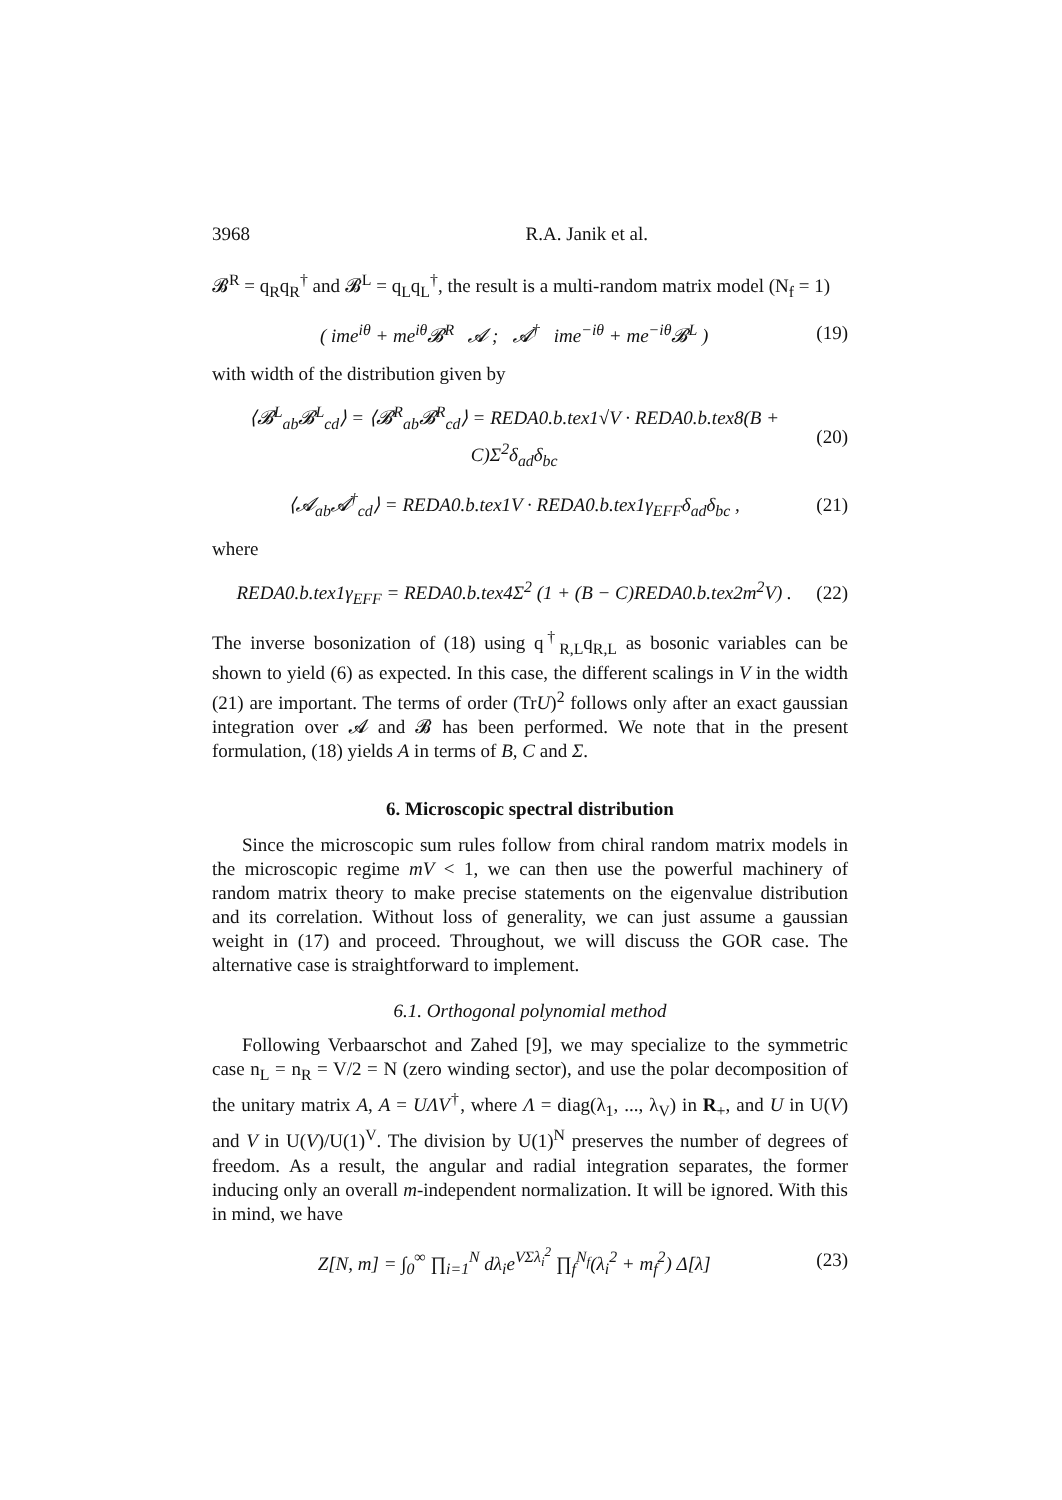3968 R.A. Janik et al.
𝓑<sup>R</sup> = q<sub>R</sub>q<sub>R</sub><sup>†</sup> and 𝓑<sup>L</sup> = q<sub>L</sub>q<sub>L</sub><sup>†</sup>, the result is a multi-random matrix model (N<sub>f</sub> = 1)
( ime<sup>iθ</sup> + me<sup>iθ</sup>𝓑<sup>R</sup> 𝓐 ; 𝓐<sup>†</sup> ime<sup>−iθ</sup> + me<sup>−iθ</sup>𝓑<sup>L</sup> ) (19)
with width of the distribution given by
⟨𝓑<sup>L</sup><sub>ab</sub>𝓑<sup>L</sup><sub>cd</sub>⟩ = ⟨𝓑<sup>R</sup><sub>ab</sub>𝓑<sup>R</sup><sub>cd</sub>⟩ = REDA0.b.tex1√V · REDA0.b.tex8(B + C)Σ<sup>2</sup>δ<sub>ad</sub>δ<sub>bc</sub> (20)
⟨𝓐<sub>ab</sub>𝓐<sup>†</sup><sub>cd</sub>⟩ = REDA0.b.tex1V · REDA0.b.tex1γ<sub>EFF</sub>δ<sub>ad</sub>δ<sub>bc</sub> , (21)
where
REDA0.b.tex1γ<sub>EFF</sub> = REDA0.b.tex4Σ<sup>2</sup> (1 + (B − C)REDA0.b.tex2m<sup>2</sup>V) . (22)
The inverse bosonization of (18) using q<sup>†</sup><sub>R,L</sub>q<sub>R,L</sub> as bosonic variables can be shown to yield (6) as expected. In this case, the different scalings in V in the width (21) are important. The terms of order (TrU)<sup>2</sup> follows only after an exact gaussian integration over 𝓐 and 𝓑 has been performed. We note that in the present formulation, (18) yields A in terms of B, C and Σ.
6. Microscopic spectral distribution
Since the microscopic sum rules follow from chiral random matrix models in the microscopic regime mV < 1, we can then use the powerful machinery of random matrix theory to make precise statements on the eigenvalue distribution and its correlation. Without loss of generality, we can just assume a gaussian weight in (17) and proceed. Throughout, we will discuss the GOR case. The alternative case is straightforward to implement.
6.1. Orthogonal polynomial method
Following Verbaarschot and Zahed [9], we may specialize to the symmetric case n<sub>L</sub> = n<sub>R</sub> = V/2 = N (zero winding sector), and use the polar decomposition of the unitary matrix A, A = UΛV<sup>†</sup>, where Λ = diag(λ<sub>1</sub>, ..., λ<sub>V</sub>) in R<sub>+</sub>, and U in U(V) and V in U(V)/U(1)<sup>V</sup>. The division by U(1)<sup>N</sup> preserves the number of degrees of freedom. As a result, the angular and radial integration separates, the former inducing only an overall m-independent normalization. It will be ignored. With this in mind, we have
Z[N, m] = ∫<sub>0</sub><sup>∞</sup> ∏<sub>i=1</sub><sup>N</sup> dλ<sub>i</sub>e<sup>VΣλ<sub>i</sub><sup>2</sup></sup> ∏<sub>f</sub><sup>N<sub>f</sub></sup>(λ<sub>i</sub><sup>2</sup> + m<sub>f</sub><sup>2</sup>) Δ[λ] (23)